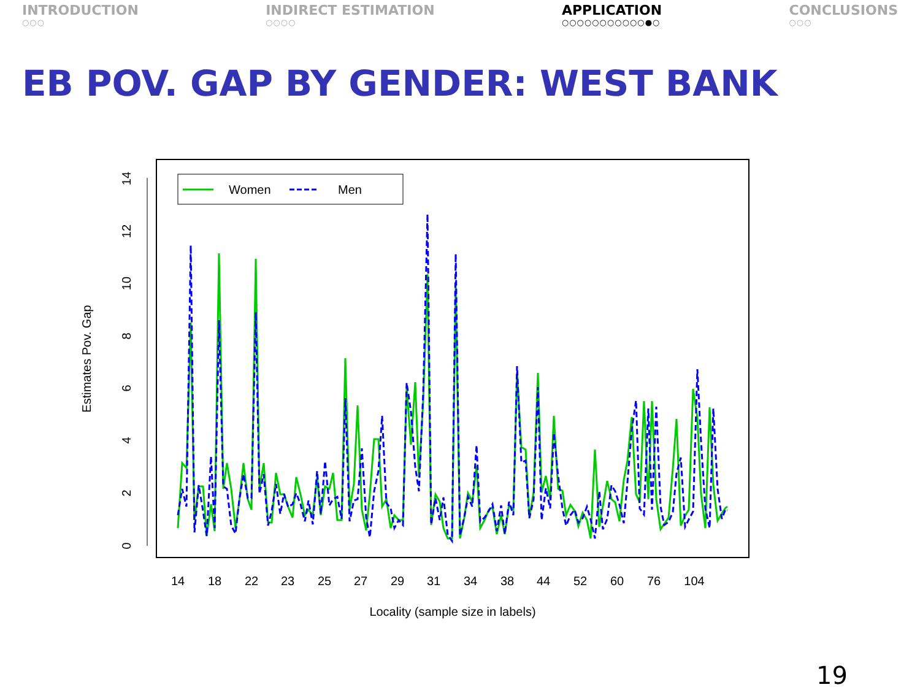INTRODUCTION
○○○
INDIRECT ESTIMATION
○○○○
APPLICATION
○○○○○○○○○○○●○
CONCLUSIONS
○○○
EB POV. GAP BY GENDER: WEST BANK
0
2
4
6
8
10
12
14
Estimates Pov. Gap
14
18
22
23
25
27
29
31
34
38
44
52
60
76
104
Locality (sample size in labels)
Women
Men
19